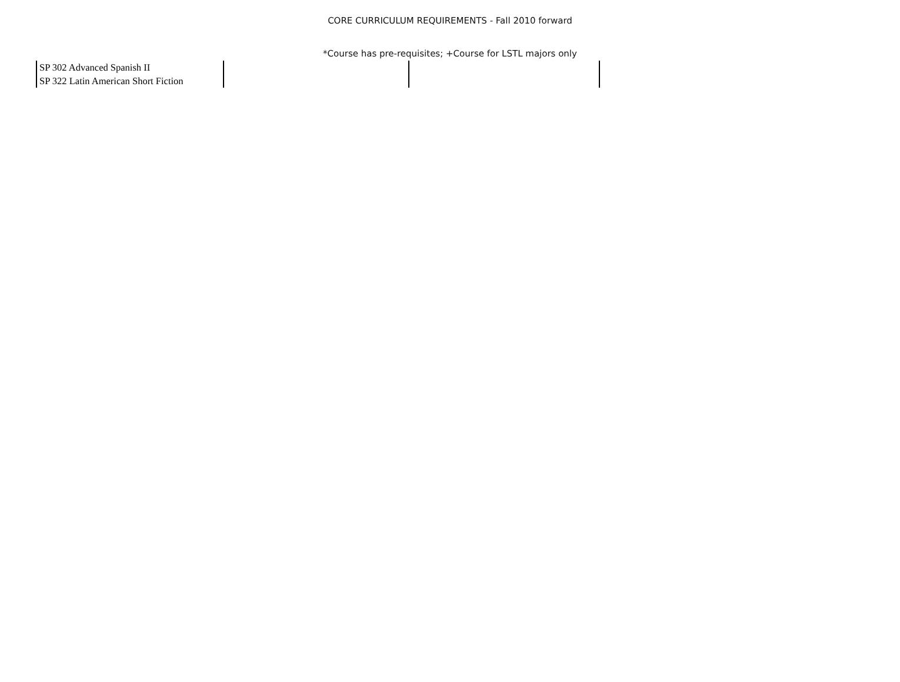CORE CURRICULUM REQUIREMENTS - Fall 2010 forward
*Course has pre-requisites; +Course for LSTL majors only
| SP 302 Advanced Spanish II SP 322 Latin American Short Fiction | | | |